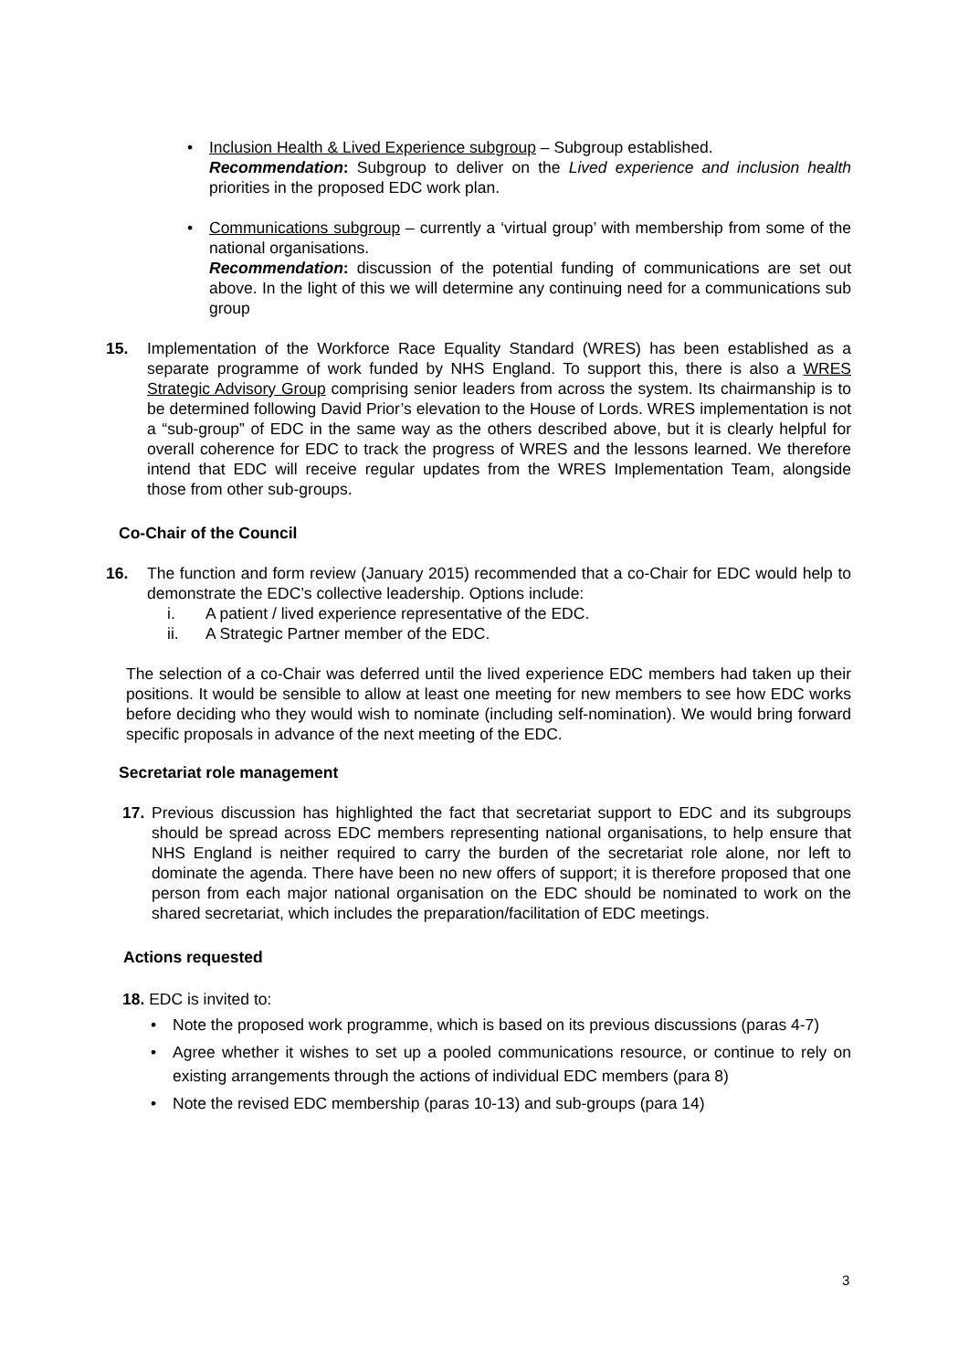•
Inclusion Health & Lived Experience subgroup – Subgroup established.
Recommendation: Subgroup to deliver on the Lived experience and inclusion health priorities in the proposed EDC work plan.
•
Communications subgroup – currently a ‘virtual group’ with membership from some of the national organisations.
Recommendation: discussion of the potential funding of communications are set out above. In the light of this we will determine any continuing need for a communications sub group
15.
Implementation of the Workforce Race Equality Standard (WRES) has been established as a separate programme of work funded by NHS England. To support this, there is also a WRES Strategic Advisory Group comprising senior leaders from across the system. Its chairmanship is to be determined following David Prior’s elevation to the House of Lords. WRES implementation is not a “sub-group” of EDC in the same way as the others described above, but it is clearly helpful for overall coherence for EDC to track the progress of WRES and the lessons learned. We therefore intend that EDC will receive regular updates from the WRES Implementation Team, alongside those from other sub-groups.
Co-Chair of the Council
16.
The function and form review (January 2015) recommended that a co-Chair for EDC would help to demonstrate the EDC’s collective leadership. Options include:
i. A patient / lived experience representative of the EDC.
ii. A Strategic Partner member of the EDC.
The selection of a co-Chair was deferred until the lived experience EDC members had taken up their positions. It would be sensible to allow at least one meeting for new members to see how EDC works before deciding who they would wish to nominate (including self-nomination). We would bring forward specific proposals in advance of the next meeting of the EDC.
Secretariat role management
17.
Previous discussion has highlighted the fact that secretariat support to EDC and its subgroups should be spread across EDC members representing national organisations, to help ensure that NHS England is neither required to carry the burden of the secretariat role alone, nor left to dominate the agenda. There have been no new offers of support; it is therefore proposed that one person from each major national organisation on the EDC should be nominated to work on the shared secretariat, which includes the preparation/facilitation of EDC meetings.
Actions requested
18. EDC is invited to:
•
Note the proposed work programme, which is based on its previous discussions (paras 4-7)
•
Agree whether it wishes to set up a pooled communications resource, or continue to rely on existing arrangements through the actions of individual EDC members (para 8)
•
Note the revised EDC membership (paras 10-13) and sub-groups (para 14)
3